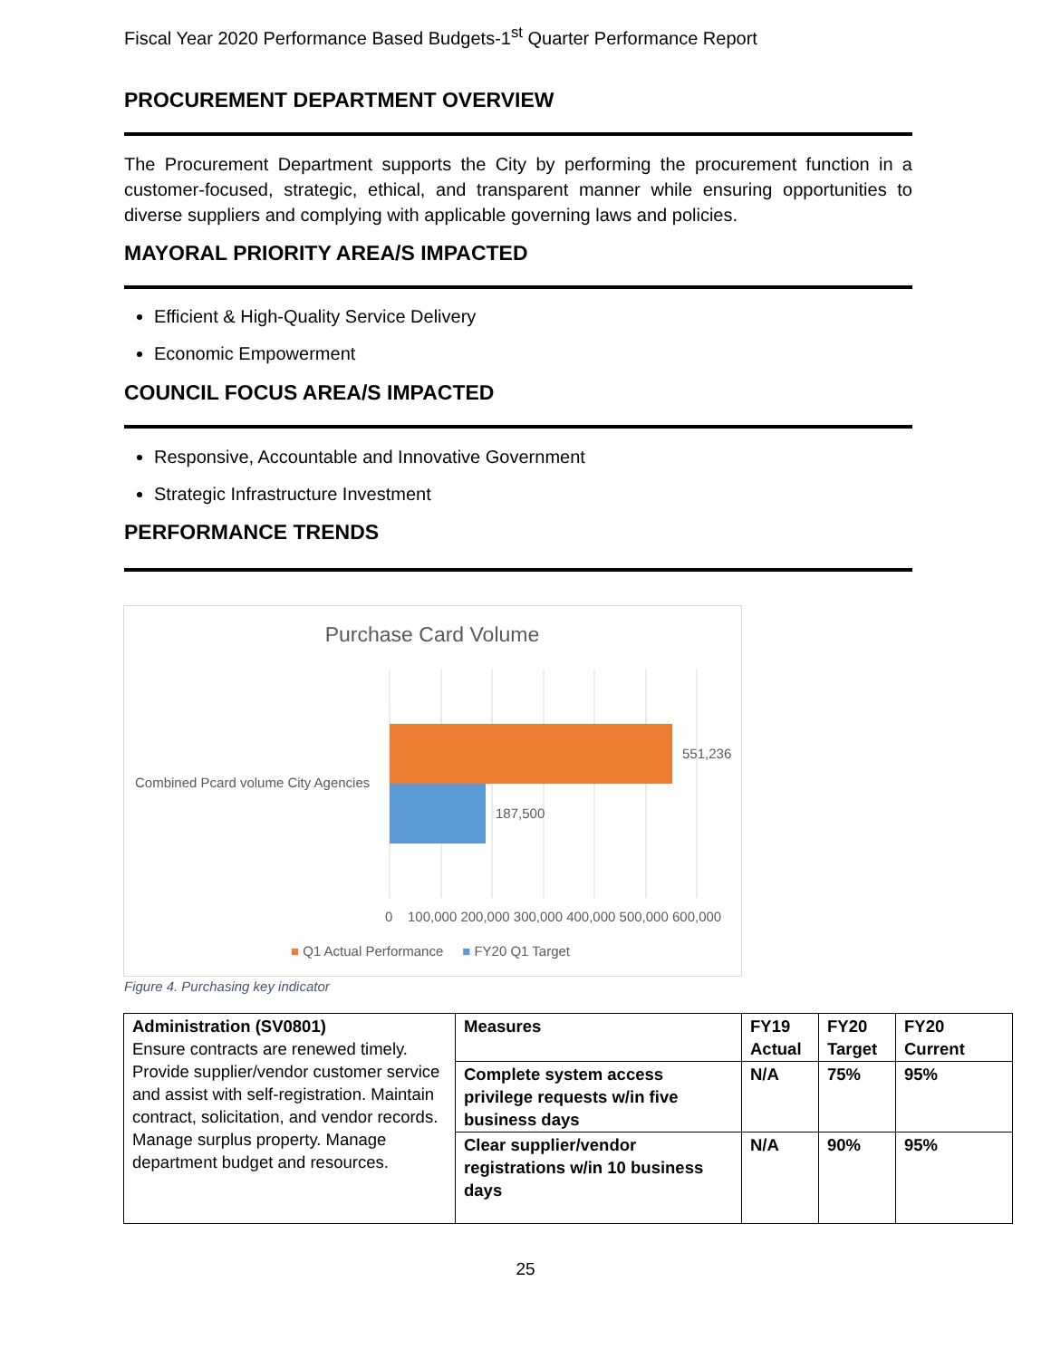Fiscal Year 2020 Performance Based Budgets-1<sup>st</sup> Quarter Performance Report
PROCUREMENT DEPARTMENT OVERVIEW
The Procurement Department supports the City by performing the procurement function in a customer-focused, strategic, ethical, and transparent manner while ensuring opportunities to diverse suppliers and complying with applicable governing laws and policies.
MAYORAL PRIORITY AREA/S IMPACTED
Efficient & High-Quality Service Delivery
Economic Empowerment
COUNCIL FOCUS AREA/S IMPACTED
Responsive, Accountable and Innovative Government
Strategic Infrastructure Investment
PERFORMANCE TRENDS
Purchase Card Volume
Combined Pcard volume City Agencies
551,236
187,500
0 100,000 200,000 300,000 400,000 500,000 600,000
■ Q1 Actual Performance ■ FY20 Q1 Target
Figure 4. Purchasing key indicator
| Administration (SV0801) Ensure contracts are renewed timely. Provide supplier/vendor customer service and assist with self-registration. Maintain contract, solicitation, and vendor records. Manage surplus property. Manage department budget and resources. | Measures | FY19 Actual | FY20 Target | FY20 Current |
| | Complete system access privilege requests w/in five business days | N/A | 75% | 95% |
| | Clear supplier/vendor registrations w/in 10 business days | N/A | 90% | 95% |
25